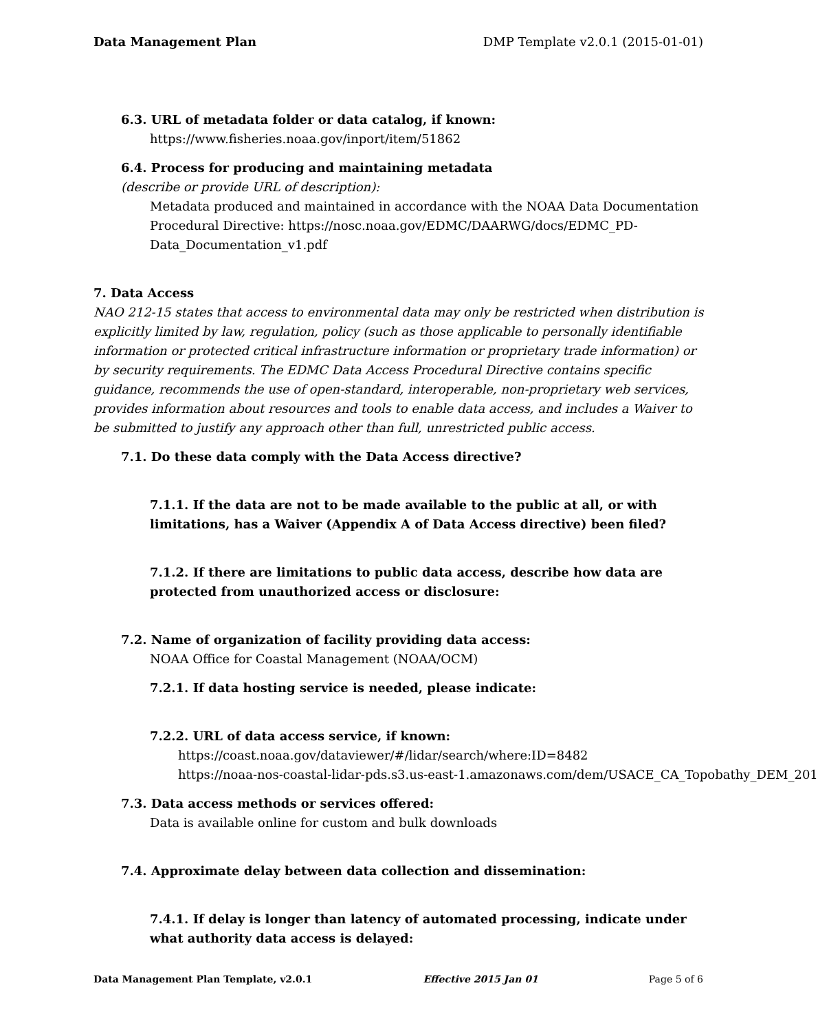Data Management Plan DMP Template v2.0.1 (2015-01-01)
6.3. URL of metadata folder or data catalog, if known:
https://www.fisheries.noaa.gov/inport/item/51862
6.4. Process for producing and maintaining metadata
(describe or provide URL of description):
Metadata produced and maintained in accordance with the NOAA Data Documentation Procedural Directive: https://nosc.noaa.gov/EDMC/DAARWG/docs/EDMC_PD-Data_Documentation_v1.pdf
7. Data Access
NAO 212-15 states that access to environmental data may only be restricted when distribution is explicitly limited by law, regulation, policy (such as those applicable to personally identifiable information or protected critical infrastructure information or proprietary trade information) or by security requirements. The EDMC Data Access Procedural Directive contains specific guidance, recommends the use of open-standard, interoperable, non-proprietary web services, provides information about resources and tools to enable data access, and includes a Waiver to be submitted to justify any approach other than full, unrestricted public access.
7.1. Do these data comply with the Data Access directive?
7.1.1. If the data are not to be made available to the public at all, or with limitations, has a Waiver (Appendix A of Data Access directive) been filed?
7.1.2. If there are limitations to public data access, describe how data are protected from unauthorized access or disclosure:
7.2. Name of organization of facility providing data access:
NOAA Office for Coastal Management (NOAA/OCM)
7.2.1. If data hosting service is needed, please indicate:
7.2.2. URL of data access service, if known:
https://coast.noaa.gov/dataviewer/#/lidar/search/where:ID=8482
https://noaa-nos-coastal-lidar-pds.s3.us-east-1.amazonaws.com/dem/USACE_CA_Topobathy_DEM_201
7.3. Data access methods or services offered:
Data is available online for custom and bulk downloads
7.4. Approximate delay between data collection and dissemination:
7.4.1. If delay is longer than latency of automated processing, indicate under what authority data access is delayed:
Data Management Plan Template, v2.0.1 Effective 2015 Jan 01 Page 5 of 6